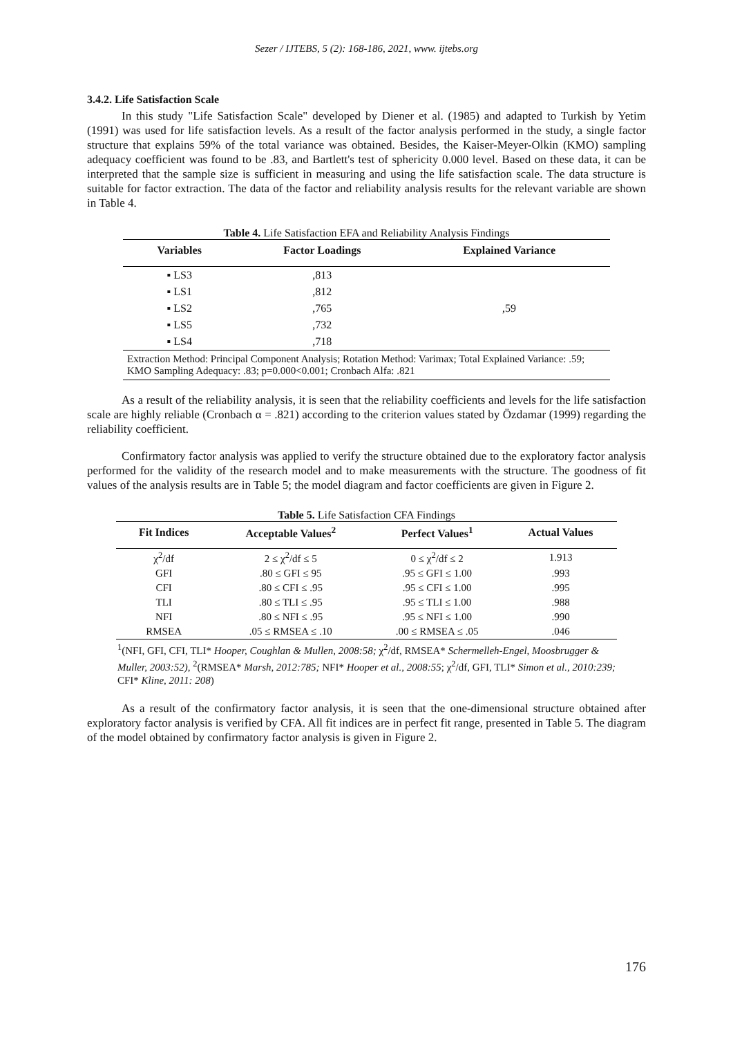Sezer / IJTEBS, 5 (2): 168-186, 2021, www. ijtebs.org
3.4.2. Life Satisfaction Scale
In this study "Life Satisfaction Scale" developed by Diener et al. (1985) and adapted to Turkish by Yetim (1991) was used for life satisfaction levels. As a result of the factor analysis performed in the study, a single factor structure that explains 59% of the total variance was obtained. Besides, the Kaiser-Meyer-Olkin (KMO) sampling adequacy coefficient was found to be .83, and Bartlett's test of sphericity 0.000 level. Based on these data, it can be interpreted that the sample size is sufficient in measuring and using the life satisfaction scale. The data structure is suitable for factor extraction. The data of the factor and reliability analysis results for the relevant variable are shown in Table 4.
Table 4. Life Satisfaction EFA and Reliability Analysis Findings
| Variables | Factor Loadings | Explained Variance |
| --- | --- | --- |
| ▪ LS3 | ,813 | ,59 |
| ▪ LS1 | ,812 | |
| ▪ LS2 | ,765 | |
| ▪ LS5 | ,732 | |
| ▪ LS4 | ,718 | |
| Extraction Method: Principal Component Analysis; Rotation Method: Varimax; Total Explained Variance: .59; KMO Sampling Adequacy: .83; p=0.000<0.001; Cronbach Alfa: .821 | | |
As a result of the reliability analysis, it is seen that the reliability coefficients and levels for the life satisfaction scale are highly reliable (Cronbach α = .821) according to the criterion values stated by Özdamar (1999) regarding the reliability coefficient.
Confirmatory factor analysis was applied to verify the structure obtained due to the exploratory factor analysis performed for the validity of the research model and to make measurements with the structure. The goodness of fit values of the analysis results are in Table 5; the model diagram and factor coefficients are given in Figure 2.
Table 5. Life Satisfaction CFA Findings
| Fit Indices | Acceptable Values<sup>2</sup> | Perfect Values<sup>1</sup> | Actual Values |
| --- | --- | --- | --- |
| χ<sup>2</sup>/df | 2 ≤ χ<sup>2</sup>/df ≤ 5 | 0 ≤ χ<sup>2</sup>/df ≤ 2 | 1.913 |
| GFI | .80 ≤ GFI ≤ 95 | .95 ≤ GFI ≤ 1.00 | .993 |
| CFI | .80 ≤ CFI ≤ .95 | .95 ≤ CFI ≤ 1.00 | .995 |
| TLI | .80 ≤ TLI ≤ .95 | .95 ≤ TLI ≤ 1.00 | .988 |
| NFI | .80 ≤ NFI ≤ .95 | .95 ≤ NFI ≤ 1.00 | .990 |
| RMSEA | .05 ≤ RMSEA ≤ .10 | .00 ≤ RMSEA ≤ .05 | .046 |
| <sup>1</sup> (NFI, GFI, CFI, TLI* Hooper, Coughlan & Mullen, 2008:58; χ<sup>2</sup>/df, RMSEA* Schermelleh-Engel, Moosbrugger & Muller, 2003:52), <sup>2</sup>(RMSEA* Marsh, 2012:785; NFI* Hooper et al., 2008:55 ; χ<sup>2</sup>/df, GFI, TLI* Simon et al., 2010:239; CFI* Kline, 2011: 208 ) | | | |
As a result of the confirmatory factor analysis, it is seen that the one-dimensional structure obtained after exploratory factor analysis is verified by CFA. All fit indices are in perfect fit range, presented in Table 5. The diagram of the model obtained by confirmatory factor analysis is given in Figure 2.
176